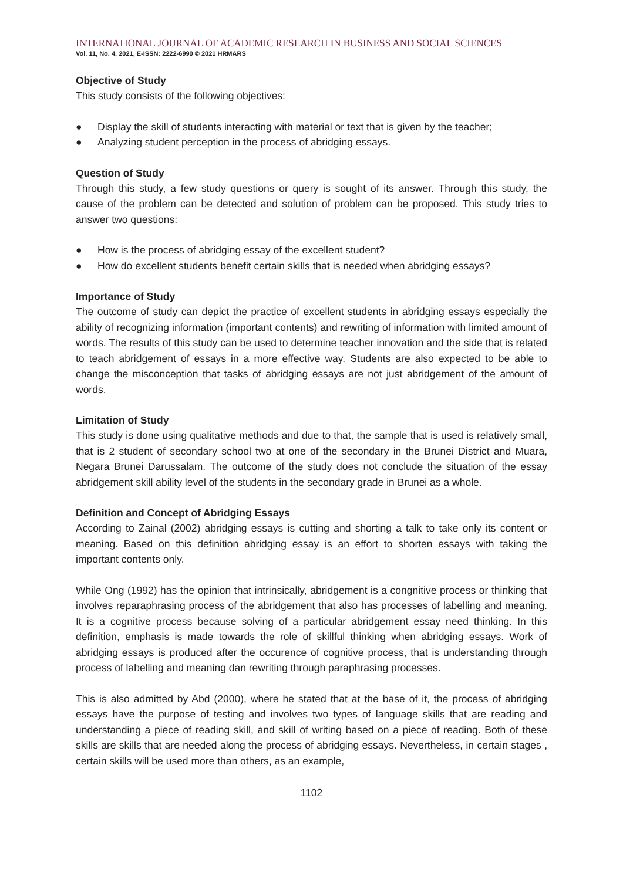INTERNATIONAL JOURNAL OF ACADEMIC RESEARCH IN BUSINESS AND SOCIAL SCIENCES
Vol. 11, No. 4, 2021, E-ISSN: 2222-6990 © 2021 HRMARS
Objective of Study
This study consists of the following objectives:
● Display the skill of students interacting with material or text that is given by the teacher;
● Analyzing student perception in the process of abridging essays.
Question of Study
Through this study, a few study questions or query is sought of its answer. Through this study, the cause of the problem can be detected and solution of problem can be proposed. This study tries to answer two questions:
● How is the process of abridging essay of the excellent student?
● How do excellent students benefit certain skills that is needed when abridging essays?
Importance of Study
The outcome of study can depict the practice of excellent students in abridging essays especially the ability of recognizing information (important contents) and rewriting of information with limited amount of words. The results of this study can be used to determine teacher innovation and the side that is related to teach abridgement of essays in a more effective way. Students are also expected to be able to change the misconception that tasks of abridging essays are not just abridgement of the amount of words.
Limitation of Study
This study is done using qualitative methods and due to that, the sample that is used is relatively small, that is 2 student of secondary school two at one of the secondary in the Brunei District and Muara, Negara Brunei Darussalam. The outcome of the study does not conclude the situation of the essay abridgement skill ability level of the students in the secondary grade in Brunei as a whole.
Definition and Concept of Abridging Essays
According to Zainal (2002) abridging essays is cutting and shorting a talk to take only its content or meaning. Based on this definition abridging essay is an effort to shorten essays with taking the important contents only.
While Ong (1992) has the opinion that intrinsically, abridgement is a congnitive process or thinking that involves reparaphrasing process of the abridgement that also has processes of labelling and meaning. It is a cognitive process because solving of a particular abridgement essay need thinking. In this definition, emphasis is made towards the role of skillful thinking when abridging essays. Work of abridging essays is produced after the occurence of cognitive process, that is understanding through process of labelling and meaning dan rewriting through paraphrasing processes.
This is also admitted by Abd (2000), where he stated that at the base of it, the process of abridging essays have the purpose of testing and involves two types of language skills that are reading and understanding a piece of reading skill, and skill of writing based on a piece of reading. Both of these skills are skills that are needed along the process of abridging essays. Nevertheless, in certain stages , certain skills will be used more than others, as an example,
1102